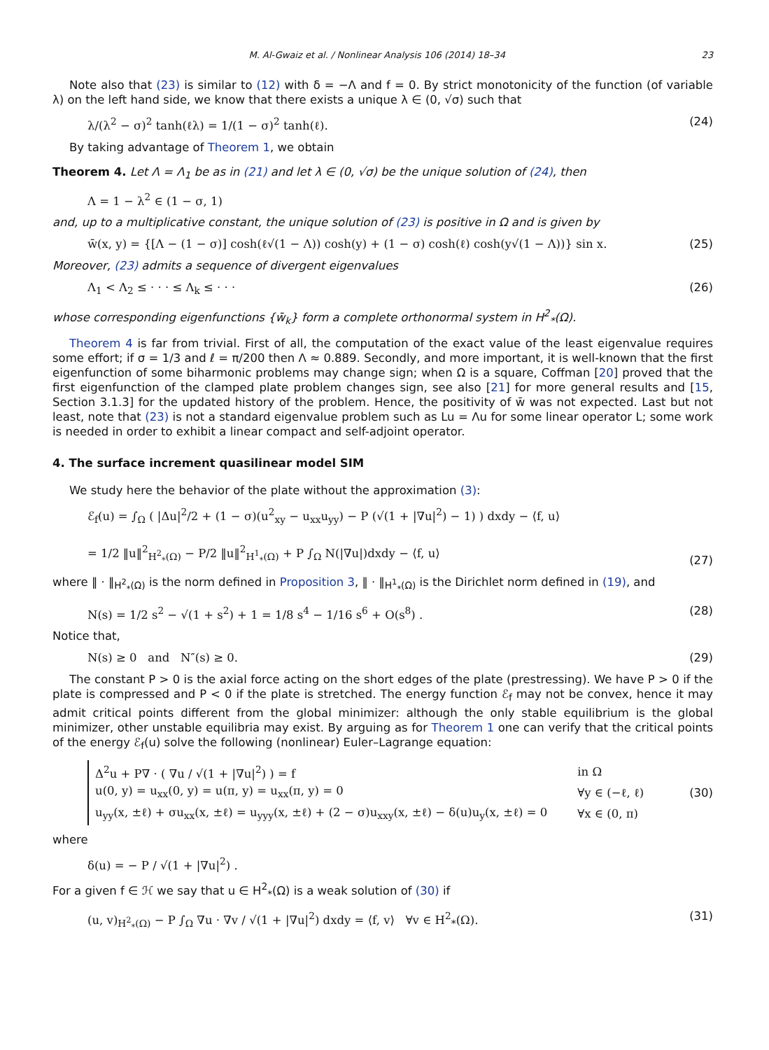M. Al-Gwaiz et al. / Nonlinear Analysis 106 (2014) 18–34 23
Note also that (23) is similar to (12) with δ = −Λ and f = 0. By strict monotonicity of the function (of variable λ) on the left hand side, we know that there exists a unique λ ∈ (0, √σ) such that
λ/(λ<sup>2</sup> − σ)<sup>2</sup> tanh(ℓλ) = 1/(1 − σ)<sup>2</sup> tanh(ℓ). (24)
By taking advantage of Theorem 1, we obtain
Theorem 4. Let Λ = Λ<sub>1</sub> be as in (21) and let λ ∈ (0, √σ) be the unique solution of (24), then
Λ = 1 − λ<sup>2</sup> ∈ (1 − σ, 1)
and, up to a multiplicative constant, the unique solution of (23) is positive in Ω and is given by
w̄(x, y) = {[Λ − (1 − σ)] cosh(ℓ√(1 − Λ)) cosh(y) + (1 − σ) cosh(ℓ) cosh(y√(1 − Λ))} sin x. (25)
Moreover, (23) admits a sequence of divergent eigenvalues
Λ<sub>1</sub> < Λ<sub>2</sub> ≤ · · · ≤ Λ<sub>k</sub> ≤ · · · (26)
whose corresponding eigenfunctions {w̄<sub>k</sub>} form a complete orthonormal system in H<sup>2</sup><sub>*</sub>(Ω).
Theorem 4 is far from trivial. First of all, the computation of the exact value of the least eigenvalue requires some effort; if σ = 1/3 and ℓ = π/200 then Λ ≈ 0.889. Secondly, and more important, it is well-known that the first eigenfunction of some biharmonic problems may change sign; when Ω is a square, Coffman [20] proved that the first eigenfunction of the clamped plate problem changes sign, see also [21] for more general results and [15, Section 3.1.3] for the updated history of the problem. Hence, the positivity of w̄ was not expected. Last but not least, note that (23) is not a standard eigenvalue problem such as Lu = Λu for some linear operator L; some work is needed in order to exhibit a linear compact and self-adjoint operator.
4. The surface increment quasilinear model SIM
We study here the behavior of the plate without the approximation (3):
ℰ<sub>f</sub>(u) = ∫<sub>Ω</sub> ( |Δu|<sup>2</sup>/2 + (1 − σ)(u<sup>2</sup><sub>xy</sub> − u<sub>xx</sub>u<sub>yy</sub>) − P (√(1 + |∇u|<sup>2</sup>) − 1) ) dxdy − ⟨f, u⟩
= 1/2 ‖u‖<sup>2</sup><sub>H<sup>2</sup><sub>*</sub>(Ω)</sub> − P/2 ‖u‖<sup>2</sup><sub>H<sup>1</sup><sub>*</sub>(Ω)</sub> + P ∫<sub>Ω</sub> N(|∇u|)dxdy − ⟨f, u⟩ (27)
where ‖ · ‖<sub>H<sup>2</sup><sub>*</sub>(Ω)</sub> is the norm defined in Proposition 3, ‖ · ‖<sub>H<sup>1</sup><sub>*</sub>(Ω)</sub> is the Dirichlet norm defined in (19), and
N(s) = 1/2 s<sup>2</sup> − √(1 + s<sup>2</sup>) + 1 = 1/8 s<sup>4</sup> − 1/16 s<sup>6</sup> + O(s<sup>8</sup>) . (28)
Notice that,
N(s) ≥ 0 and N″(s) ≥ 0. (29)
The constant P > 0 is the axial force acting on the short edges of the plate (prestressing). We have P > 0 if the plate is compressed and P < 0 if the plate is stretched. The energy function ℰ<sub>f</sub> may not be convex, hence it may admit critical points different from the global minimizer: although the only stable equilibrium is the global minimizer, other unstable equilibria may exist. By arguing as for Theorem 1 one can verify that the critical points of the energy ℰ<sub>f</sub>(u) solve the following (nonlinear) Euler–Lagrange equation:
| Δ<sup>2</sup>u + P∇ · ( ∇u / √(1 + /∇u/<sup>2</sup>) ) = f | in Ω |
| u(0, y) = u<sub>xx</sub>(0, y) = u(π, y) = u<sub>xx</sub>(π, y) = 0 | ∀y ∈ (−ℓ, ℓ) |
| u<sub>yy</sub>(x, ±ℓ) + σu<sub>xx</sub>(x, ±ℓ) = u<sub>yyy</sub>(x, ±ℓ) + (2 − σ)u<sub>xxy</sub>(x, ±ℓ) − δ(u)u<sub>y</sub>(x, ±ℓ) = 0 | ∀x ∈ (0, π) |
(30)
where
δ(u) = − P / √(1 + |∇u|<sup>2</sup>) .
For a given f ∈ ℋ we say that u ∈ H<sup>2</sup><sub>*</sub>(Ω) is a weak solution of (30) if
(u, v)<sub>H<sup>2</sup><sub>*</sub>(Ω)</sub> − P ∫<sub>Ω</sub> ∇u · ∇v / √(1 + |∇u|<sup>2</sup>) dxdy = ⟨f, v⟩ ∀v ∈ H<sup>2</sup><sub>*</sub>(Ω). (31)